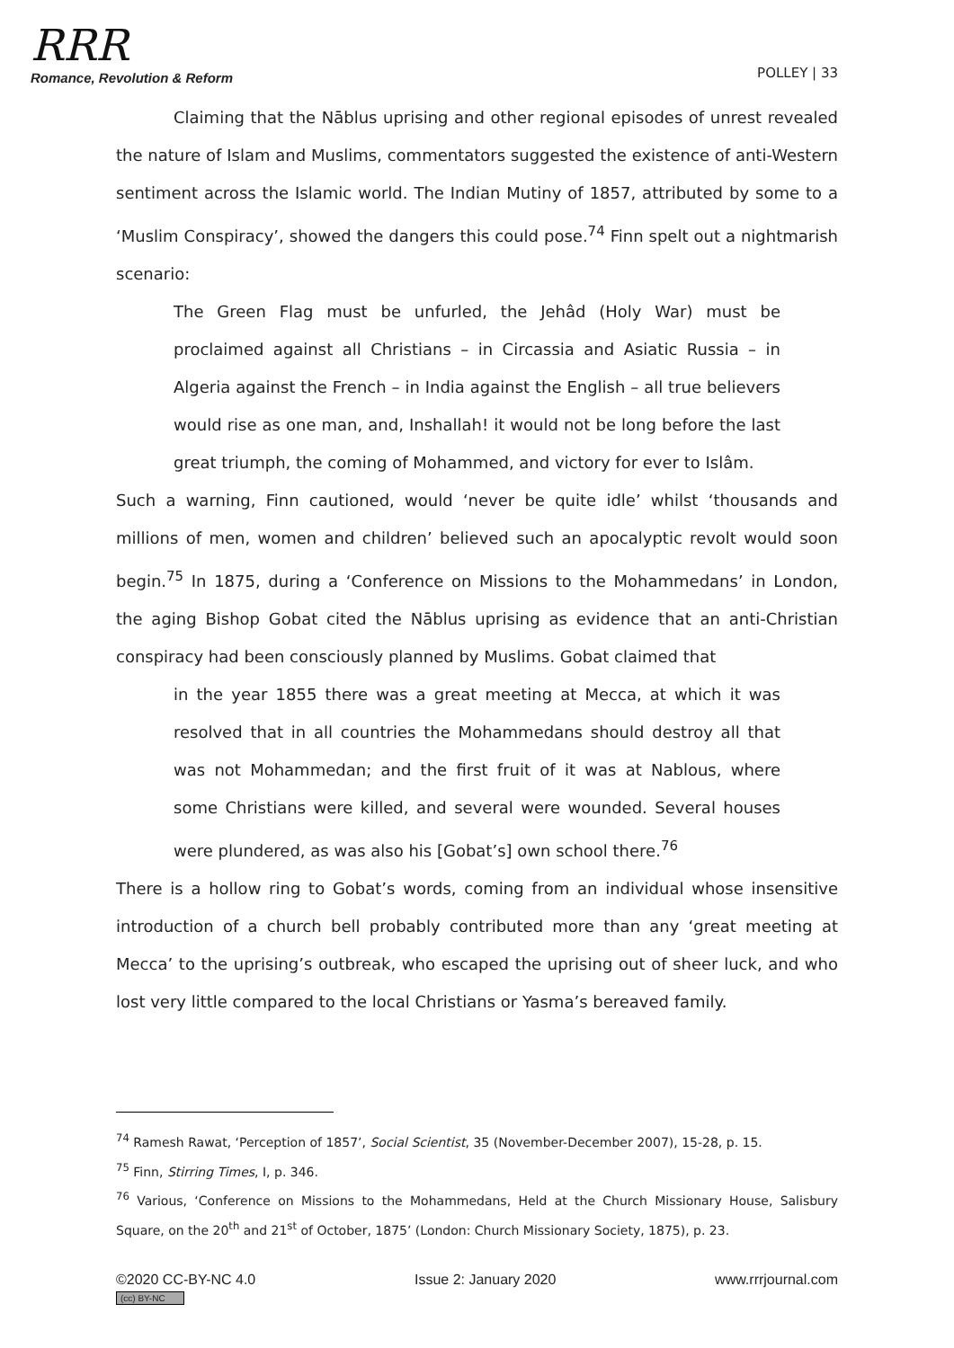RRR
Romance, Revolution & Reform
POLLEY | 33
Claiming that the Nāblus uprising and other regional episodes of unrest revealed the nature of Islam and Muslims, commentators suggested the existence of anti-Western sentiment across the Islamic world. The Indian Mutiny of 1857, attributed by some to a ‘Muslim Conspiracy’, showed the dangers this could pose.<sup>74</sup> Finn spelt out a nightmarish scenario:
The Green Flag must be unfurled, the Jehâd (Holy War) must be proclaimed against all Christians – in Circassia and Asiatic Russia – in Algeria against the French – in India against the English – all true believers would rise as one man, and, Inshallah! it would not be long before the last great triumph, the coming of Mohammed, and victory for ever to Islâm.
Such a warning, Finn cautioned, would ‘never be quite idle’ whilst ‘thousands and millions of men, women and children’ believed such an apocalyptic revolt would soon begin.<sup>75</sup> In 1875, during a ‘Conference on Missions to the Mohammedans’ in London, the aging Bishop Gobat cited the Nāblus uprising as evidence that an anti-Christian conspiracy had been consciously planned by Muslims. Gobat claimed that
in the year 1855 there was a great meeting at Mecca, at which it was resolved that in all countries the Mohammedans should destroy all that was not Mohammedan; and the first fruit of it was at Nablous, where some Christians were killed, and several were wounded. Several houses were plundered, as was also his [Gobat’s] own school there.<sup>76</sup>
There is a hollow ring to Gobat’s words, coming from an individual whose insensitive introduction of a church bell probably contributed more than any ‘great meeting at Mecca’ to the uprising’s outbreak, who escaped the uprising out of sheer luck, and who lost very little compared to the local Christians or Yasma’s bereaved family.
<sup>74</sup> Ramesh Rawat, ‘Perception of 1857’, Social Scientist, 35 (November-December 2007), 15-28, p. 15.
<sup>75</sup> Finn, Stirring Times, I, p. 346.
<sup>76</sup> Various, ‘Conference on Missions to the Mohammedans, Held at the Church Missionary House, Salisbury Square, on the 20<sup>th</sup> and 21<sup>st</sup> of October, 1875’ (London: Church Missionary Society, 1875), p. 23.
©2020 CC-BY-NC 4.0
(cc) BY-NC
Issue 2: January 2020 www.rrrjournal.com